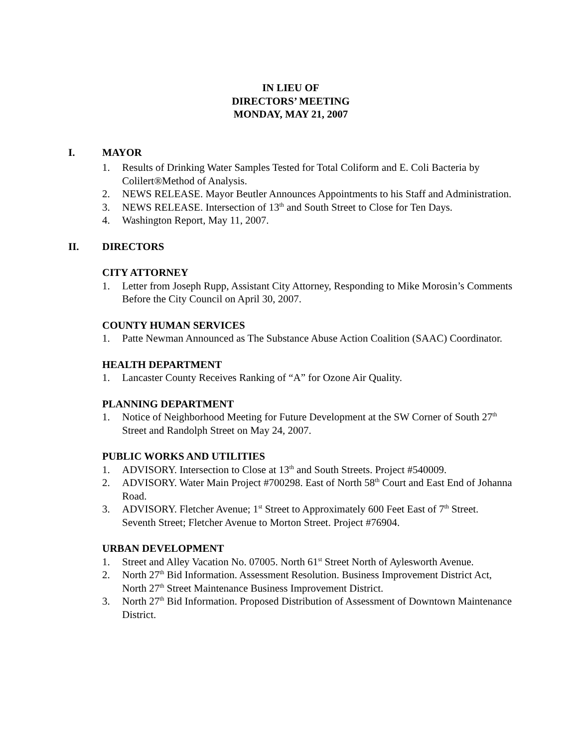IN LIEU OF
DIRECTORS’ MEETING
MONDAY, MAY 21, 2007
I. MAYOR
1. Results of Drinking Water Samples Tested for Total Coliform and E. Coli Bacteria by Colilert®Method of Analysis.
2. NEWS RELEASE. Mayor Beutler Announces Appointments to his Staff and Administration.
3. NEWS RELEASE. Intersection of 13<sup>th</sup> and South Street to Close for Ten Days.
4. Washington Report, May 11, 2007.
II. DIRECTORS
CITY ATTORNEY
1. Letter from Joseph Rupp, Assistant City Attorney, Responding to Mike Morosin’s Comments Before the City Council on April 30, 2007.
COUNTY HUMAN SERVICES
1. Patte Newman Announced as The Substance Abuse Action Coalition (SAAC) Coordinator.
HEALTH DEPARTMENT
1. Lancaster County Receives Ranking of “A” for Ozone Air Quality.
PLANNING DEPARTMENT
1. Notice of Neighborhood Meeting for Future Development at the SW Corner of South 27<sup>th</sup> Street and Randolph Street on May 24, 2007.
PUBLIC WORKS AND UTILITIES
1. ADVISORY. Intersection to Close at 13<sup>th</sup> and South Streets. Project #540009.
2. ADVISORY. Water Main Project #700298. East of North 58<sup>th</sup> Court and East End of Johanna Road.
3. ADVISORY. Fletcher Avenue; 1<sup>st</sup> Street to Approximately 600 Feet East of 7<sup>th</sup> Street. Seventh Street; Fletcher Avenue to Morton Street. Project #76904.
URBAN DEVELOPMENT
1. Street and Alley Vacation No. 07005. North 61<sup>st</sup> Street North of Aylesworth Avenue.
2. North 27<sup>th</sup> Bid Information. Assessment Resolution. Business Improvement District Act, North 27<sup>th</sup> Street Maintenance Business Improvement District.
3. North 27<sup>th</sup> Bid Information. Proposed Distribution of Assessment of Downtown Maintenance District.